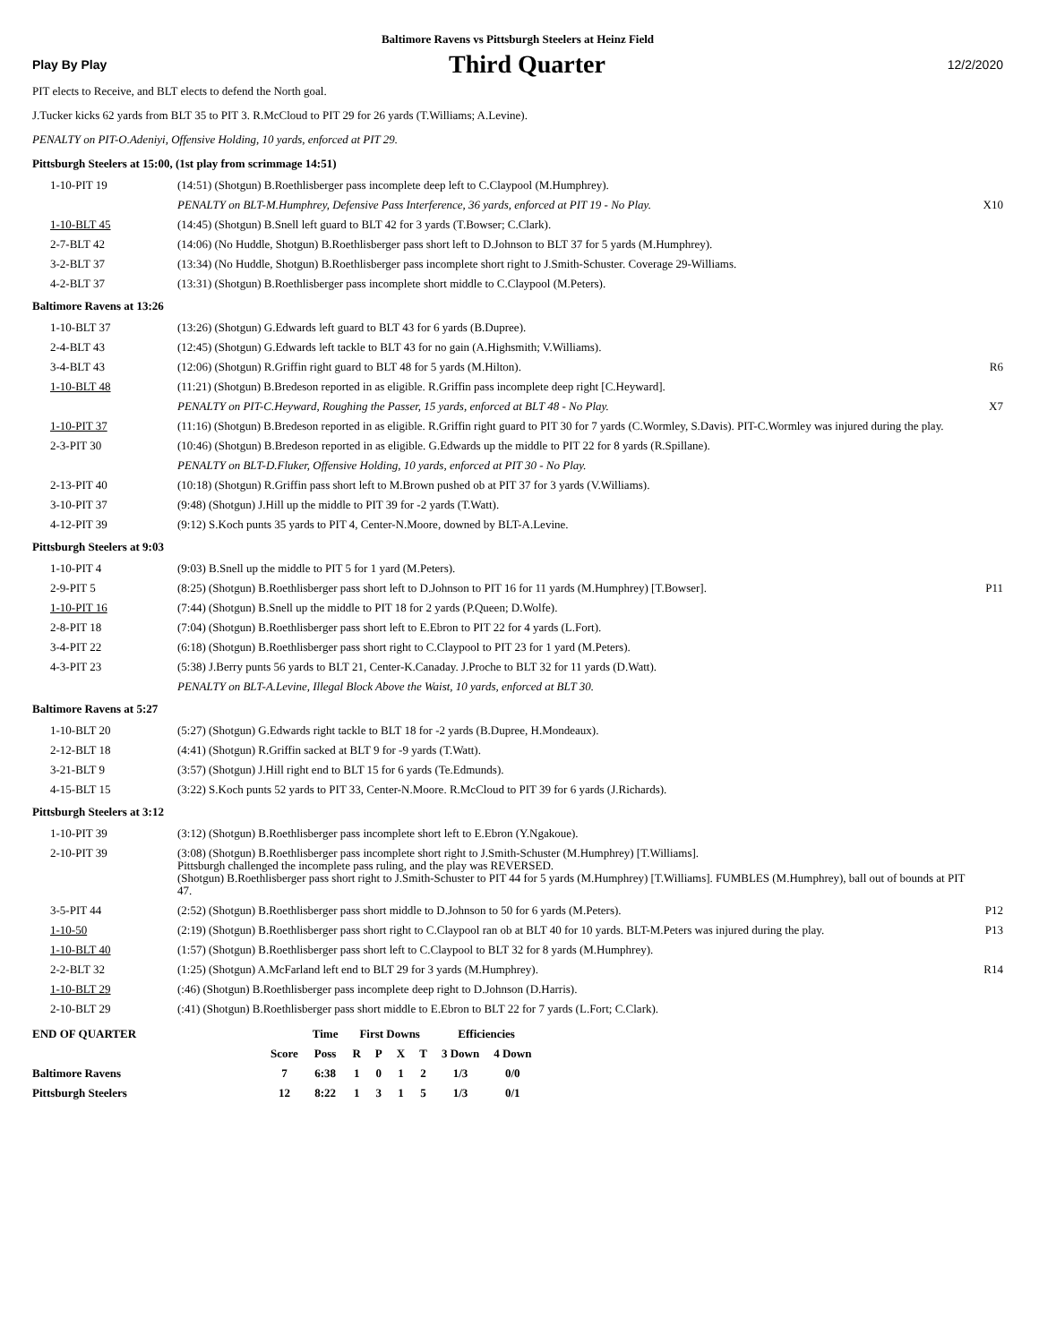Baltimore Ravens vs Pittsburgh Steelers at Heinz Field
Play By Play Third Quarter 12/2/2020
PIT elects to Receive, and BLT elects to defend the North goal.
J.Tucker kicks 62 yards from BLT 35 to PIT 3. R.McCloud to PIT 29 for 26 yards (T.Williams; A.Levine).
PENALTY on PIT-O.Adeniyi, Offensive Holding, 10 yards, enforced at PIT 29.
Pittsburgh Steelers at 15:00, (1st play from scrimmage 14:51)
| 1-10-PIT 19 | (14:51) (Shotgun) B.Roethlisberger pass incomplete deep left to C.Claypool (M.Humphrey). | |
| | PENALTY on BLT-M.Humphrey, Defensive Pass Interference, 36 yards, enforced at PIT 19 - No Play. | X10 |
| 1-10-BLT 45 | (14:45) (Shotgun) B.Snell left guard to BLT 42 for 3 yards (T.Bowser; C.Clark). | |
| 2-7-BLT 42 | (14:06) (No Huddle, Shotgun) B.Roethlisberger pass short left to D.Johnson to BLT 37 for 5 yards (M.Humphrey). | |
| 3-2-BLT 37 | (13:34) (No Huddle, Shotgun) B.Roethlisberger pass incomplete short right to J.Smith-Schuster. Coverage 29-Williams. | |
| 4-2-BLT 37 | (13:31) (Shotgun) B.Roethlisberger pass incomplete short middle to C.Claypool (M.Peters). | |
Baltimore Ravens at 13:26
| 1-10-BLT 37 | (13:26) (Shotgun) G.Edwards left guard to BLT 43 for 6 yards (B.Dupree). | |
| 2-4-BLT 43 | (12:45) (Shotgun) G.Edwards left tackle to BLT 43 for no gain (A.Highsmith; V.Williams). | |
| 3-4-BLT 43 | (12:06) (Shotgun) R.Griffin right guard to BLT 48 for 5 yards (M.Hilton). | R6 |
| 1-10-BLT 48 | (11:21) (Shotgun) B.Bredeson reported in as eligible. R.Griffin pass incomplete deep right [C.Heyward]. | |
| | PENALTY on PIT-C.Heyward, Roughing the Passer, 15 yards, enforced at BLT 48 - No Play. | X7 |
| 1-10-PIT 37 | (11:16) (Shotgun) B.Bredeson reported in as eligible. R.Griffin right guard to PIT 30 for 7 yards (C.Wormley, S.Davis). PIT-C.Wormley was injured during the play. | |
| 2-3-PIT 30 | (10:46) (Shotgun) B.Bredeson reported in as eligible. G.Edwards up the middle to PIT 22 for 8 yards (R.Spillane). | |
| | PENALTY on BLT-D.Fluker, Offensive Holding, 10 yards, enforced at PIT 30 - No Play. | |
| 2-13-PIT 40 | (10:18) (Shotgun) R.Griffin pass short left to M.Brown pushed ob at PIT 37 for 3 yards (V.Williams). | |
| 3-10-PIT 37 | (9:48) (Shotgun) J.Hill up the middle to PIT 39 for -2 yards (T.Watt). | |
| 4-12-PIT 39 | (9:12) S.Koch punts 35 yards to PIT 4, Center-N.Moore, downed by BLT-A.Levine. | |
Pittsburgh Steelers at 9:03
| 1-10-PIT 4 | (9:03) B.Snell up the middle to PIT 5 for 1 yard (M.Peters). | |
| 2-9-PIT 5 | (8:25) (Shotgun) B.Roethlisberger pass short left to D.Johnson to PIT 16 for 11 yards (M.Humphrey) [T.Bowser]. | P11 |
| 1-10-PIT 16 | (7:44) (Shotgun) B.Snell up the middle to PIT 18 for 2 yards (P.Queen; D.Wolfe). | |
| 2-8-PIT 18 | (7:04) (Shotgun) B.Roethlisberger pass short left to E.Ebron to PIT 22 for 4 yards (L.Fort). | |
| 3-4-PIT 22 | (6:18) (Shotgun) B.Roethlisberger pass short right to C.Claypool to PIT 23 for 1 yard (M.Peters). | |
| 4-3-PIT 23 | (5:38) J.Berry punts 56 yards to BLT 21, Center-K.Canaday. J.Proche to BLT 32 for 11 yards (D.Watt). | |
| | PENALTY on BLT-A.Levine, Illegal Block Above the Waist, 10 yards, enforced at BLT 30. | |
Baltimore Ravens at 5:27
| 1-10-BLT 20 | (5:27) (Shotgun) G.Edwards right tackle to BLT 18 for -2 yards (B.Dupree, H.Mondeaux). | |
| 2-12-BLT 18 | (4:41) (Shotgun) R.Griffin sacked at BLT 9 for -9 yards (T.Watt). | |
| 3-21-BLT 9 | (3:57) (Shotgun) J.Hill right end to BLT 15 for 6 yards (Te.Edmunds). | |
| 4-15-BLT 15 | (3:22) S.Koch punts 52 yards to PIT 33, Center-N.Moore. R.McCloud to PIT 39 for 6 yards (J.Richards). | |
Pittsburgh Steelers at 3:12
| 1-10-PIT 39 | (3:12) (Shotgun) B.Roethlisberger pass incomplete short left to E.Ebron (Y.Ngakoue). | |
| 2-10-PIT 39 | (3:08) (Shotgun) B.Roethlisberger pass incomplete short right to J.Smith-Schuster (M.Humphrey) [T.Williams]. Pittsburgh challenged the incomplete pass ruling, and the play was REVERSED. (Shotgun) B.Roethlisberger pass short right to J.Smith-Schuster to PIT 44 for 5 yards (M.Humphrey) [T.Williams]. FUMBLES (M.Humphrey), ball out of bounds at PIT 47. | |
| 3-5-PIT 44 | (2:52) (Shotgun) B.Roethlisberger pass short middle to D.Johnson to 50 for 6 yards (M.Peters). | P12 |
| 1-10-50 | (2:19) (Shotgun) B.Roethlisberger pass short right to C.Claypool ran ob at BLT 40 for 10 yards. BLT-M.Peters was injured during the play. | P13 |
| 1-10-BLT 40 | (1:57) (Shotgun) B.Roethlisberger pass short left to C.Claypool to BLT 32 for 8 yards (M.Humphrey). | |
| 2-2-BLT 32 | (1:25) (Shotgun) A.McFarland left end to BLT 29 for 3 yards (M.Humphrey). | R14 |
| 1-10-BLT 29 | (:46) (Shotgun) B.Roethlisberger pass incomplete deep right to D.Johnson (D.Harris). | |
| 2-10-BLT 29 | (:41) (Shotgun) B.Roethlisberger pass short middle to E.Ebron to BLT 22 for 7 yards (L.Fort; C.Clark). | |
| END OF QUARTER | | Time | First Downs | | | | Efficiencies | |
| | Score | Poss | R | P | X | T | 3 Down | 4 Down |
| Baltimore Ravens | 7 | 6:38 | 1 | 0 | 1 | 2 | 1/3 | 0/0 |
| Pittsburgh Steelers | 12 | 8:22 | 1 | 3 | 1 | 5 | 1/3 | 0/1 |